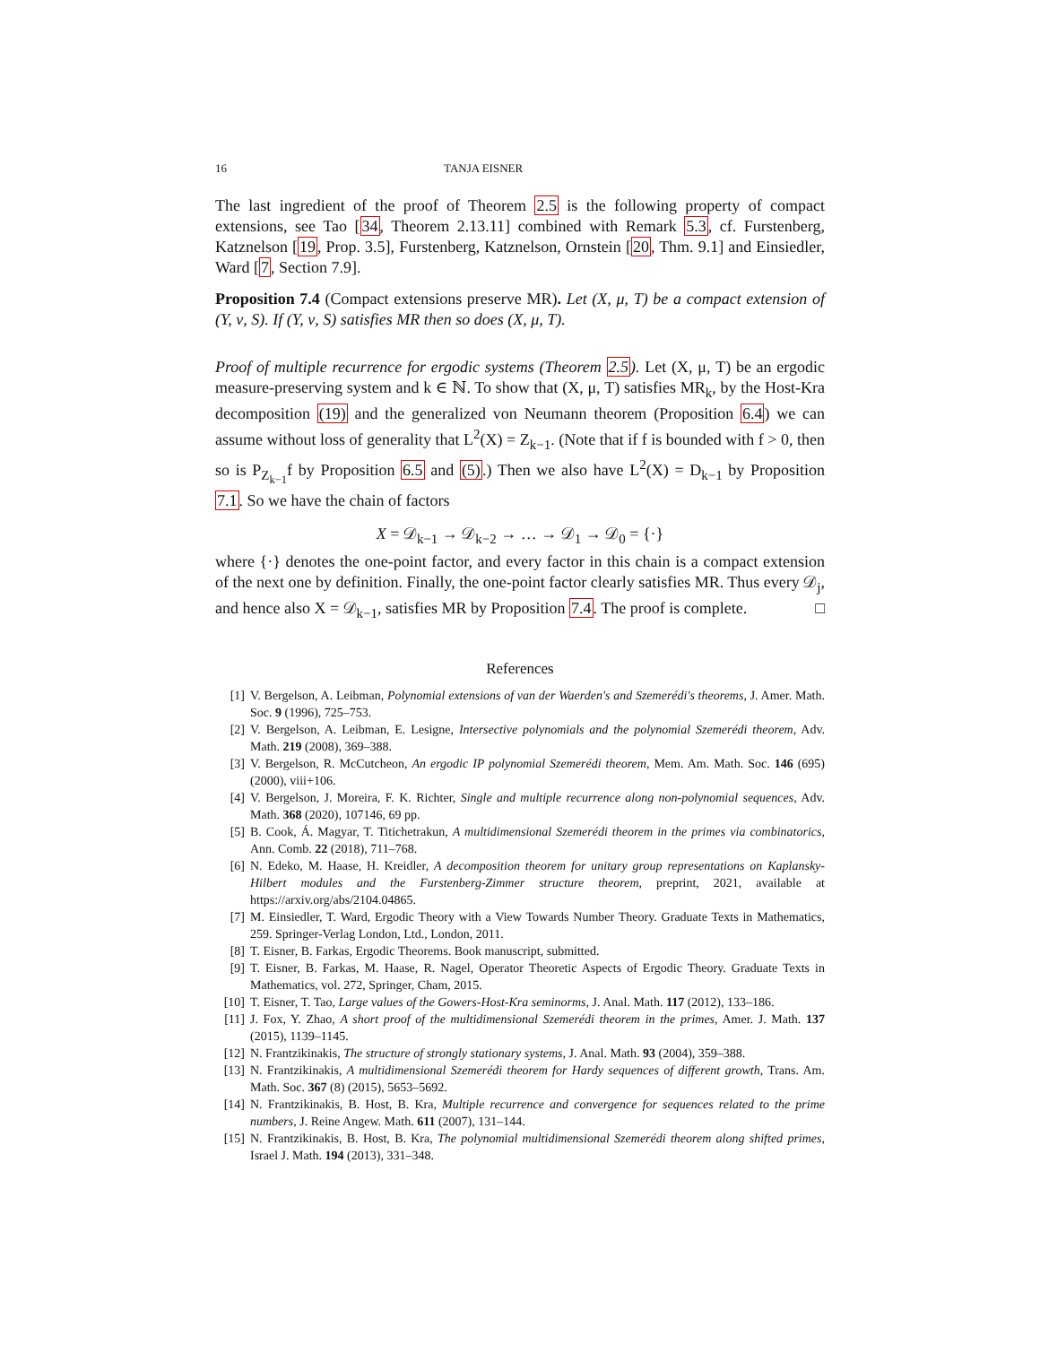16 TANJA EISNER
The last ingredient of the proof of Theorem 2.5 is the following property of compact extensions, see Tao [34, Theorem 2.13.11] combined with Remark 5.3, cf. Furstenberg, Katznelson [19, Prop. 3.5], Furstenberg, Katznelson, Ornstein [20, Thm. 9.1] and Einsiedler, Ward [7, Section 7.9].
Proposition 7.4 (Compact extensions preserve MR). Let (X, μ, T) be a compact extension of (Y, ν, S). If (Y, ν, S) satisfies MR then so does (X, μ, T).
Proof of multiple recurrence for ergodic systems (Theorem 2.5). Let (X, μ, T) be an ergodic measure-preserving system and k ∈ ℕ. To show that (X, μ, T) satisfies MR<sub>k</sub>, by the Host-Kra decomposition (19) and the generalized von Neumann theorem (Proposition 6.4) we can assume without loss of generality that L<sup>2</sup>(X) = Z<sub>k−1</sub>. (Note that if f is bounded with f > 0, then so is P<sub>Z<sub>k−1</sub></sub>f by Proposition 6.5 and (5).) Then we also have L<sup>2</sup>(X) = D<sub>k−1</sub> by Proposition 7.1. So we have the chain of factors
X = 𝒟<sub>k−1</sub> → 𝒟<sub>k−2</sub> → … → 𝒟<sub>1</sub> → 𝒟<sub>0</sub> = {·}
where {·} denotes the one-point factor, and every factor in this chain is a compact extension of the next one by definition. Finally, the one-point factor clearly satisfies MR. Thus every 𝒟<sub>j</sub>, and hence also X = 𝒟<sub>k−1</sub>, satisfies MR by Proposition 7.4. The proof is complete. □
References
[1] V. Bergelson, A. Leibman, Polynomial extensions of van der Waerden's and Szemerédi's theorems, J. Amer. Math. Soc. 9 (1996), 725–753.
[2] V. Bergelson, A. Leibman, E. Lesigne, Intersective polynomials and the polynomial Szemerédi theorem, Adv. Math. 219 (2008), 369–388.
[3] V. Bergelson, R. McCutcheon, An ergodic IP polynomial Szemerédi theorem, Mem. Am. Math. Soc. 146 (695) (2000), viii+106.
[4] V. Bergelson, J. Moreira, F. K. Richter, Single and multiple recurrence along non-polynomial sequences, Adv. Math. 368 (2020), 107146, 69 pp.
[5] B. Cook, Á. Magyar, T. Titichetrakun, A multidimensional Szemerédi theorem in the primes via combinatorics, Ann. Comb. 22 (2018), 711–768.
[6] N. Edeko, M. Haase, H. Kreidler, A decomposition theorem for unitary group representations on Kaplansky-Hilbert modules and the Furstenberg-Zimmer structure theorem, preprint, 2021, available at https://arxiv.org/abs/2104.04865.
[7] M. Einsiedler, T. Ward, Ergodic Theory with a View Towards Number Theory. Graduate Texts in Mathematics, 259. Springer-Verlag London, Ltd., London, 2011.
[8] T. Eisner, B. Farkas, Ergodic Theorems. Book manuscript, submitted.
[9] T. Eisner, B. Farkas, M. Haase, R. Nagel, Operator Theoretic Aspects of Ergodic Theory. Graduate Texts in Mathematics, vol. 272, Springer, Cham, 2015.
[10] T. Eisner, T. Tao, Large values of the Gowers-Host-Kra seminorms, J. Anal. Math. 117 (2012), 133–186.
[11] J. Fox, Y. Zhao, A short proof of the multidimensional Szemerédi theorem in the primes, Amer. J. Math. 137 (2015), 1139–1145.
[12] N. Frantzikinakis, The structure of strongly stationary systems, J. Anal. Math. 93 (2004), 359–388.
[13] N. Frantzikinakis, A multidimensional Szemerédi theorem for Hardy sequences of different growth, Trans. Am. Math. Soc. 367 (8) (2015), 5653–5692.
[14] N. Frantzikinakis, B. Host, B. Kra, Multiple recurrence and convergence for sequences related to the prime numbers, J. Reine Angew. Math. 611 (2007), 131–144.
[15] N. Frantzikinakis, B. Host, B. Kra, The polynomial multidimensional Szemerédi theorem along shifted primes, Israel J. Math. 194 (2013), 331–348.